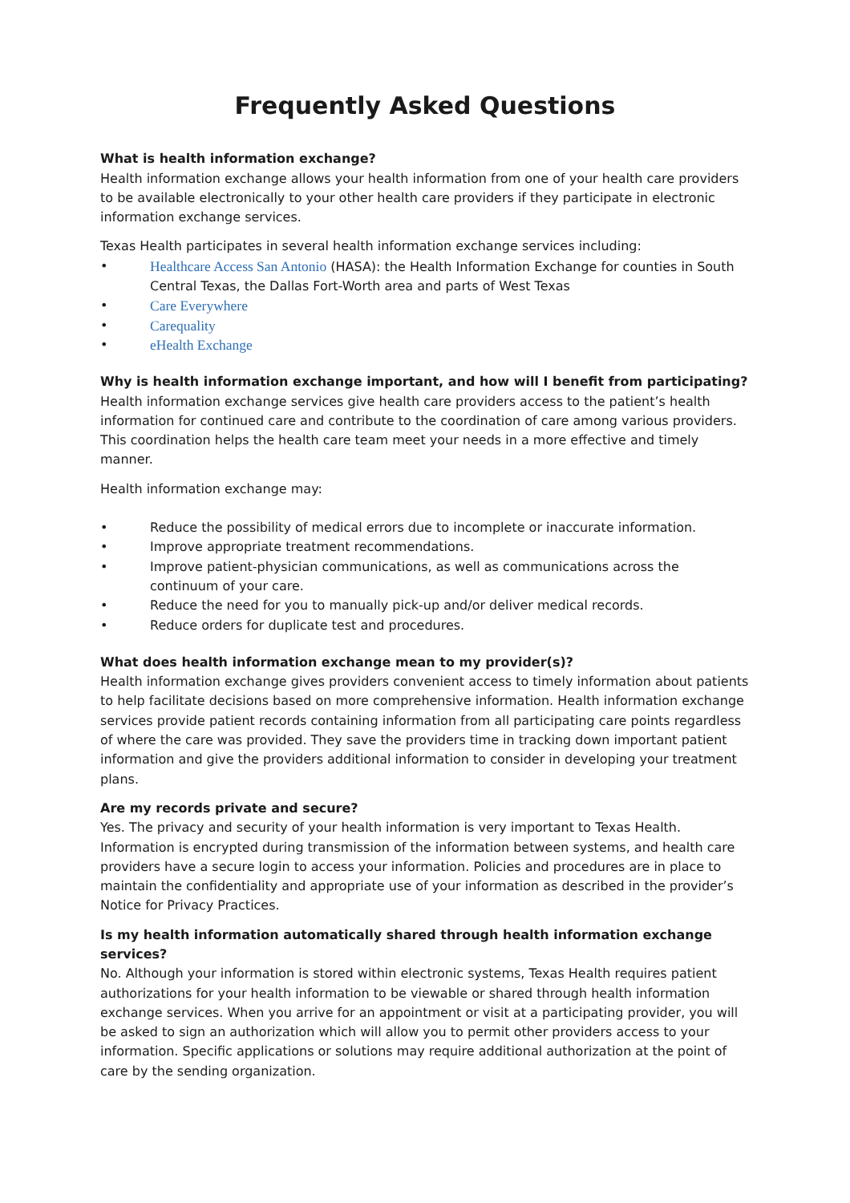Frequently Asked Questions
What is health information exchange?
Health information exchange allows your health information from one of your health care providers to be available electronically to your other health care providers if they participate in electronic information exchange services.
Texas Health participates in several health information exchange services including:
• Healthcare Access San Antonio (HASA): the Health Information Exchange for counties in South Central Texas, the Dallas Fort-Worth area and parts of West Texas
• Care Everywhere
• Carequality
• eHealth Exchange
Why is health information exchange important, and how will I benefit from participating?
Health information exchange services give health care providers access to the patient’s health information for continued care and contribute to the coordination of care among various providers. This coordination helps the health care team meet your needs in a more effective and timely manner.
Health information exchange may:
• Reduce the possibility of medical errors due to incomplete or inaccurate information.
• Improve appropriate treatment recommendations.
• Improve patient-physician communications, as well as communications across the continuum of your care.
• Reduce the need for you to manually pick-up and/or deliver medical records.
• Reduce orders for duplicate test and procedures.
What does health information exchange mean to my provider(s)?
Health information exchange gives providers convenient access to timely information about patients to help facilitate decisions based on more comprehensive information. Health information exchange services provide patient records containing information from all participating care points regardless of where the care was provided. They save the providers time in tracking down important patient information and give the providers additional information to consider in developing your treatment plans.
Are my records private and secure?
Yes. The privacy and security of your health information is very important to Texas Health. Information is encrypted during transmission of the information between systems, and health care providers have a secure login to access your information. Policies and procedures are in place to maintain the confidentiality and appropriate use of your information as described in the provider’s Notice for Privacy Practices.
Is my health information automatically shared through health information exchange services?
No. Although your information is stored within electronic systems, Texas Health requires patient authorizations for your health information to be viewable or shared through health information exchange services. When you arrive for an appointment or visit at a participating provider, you will be asked to sign an authorization which will allow you to permit other providers access to your information. Specific applications or solutions may require additional authorization at the point of care by the sending organization.